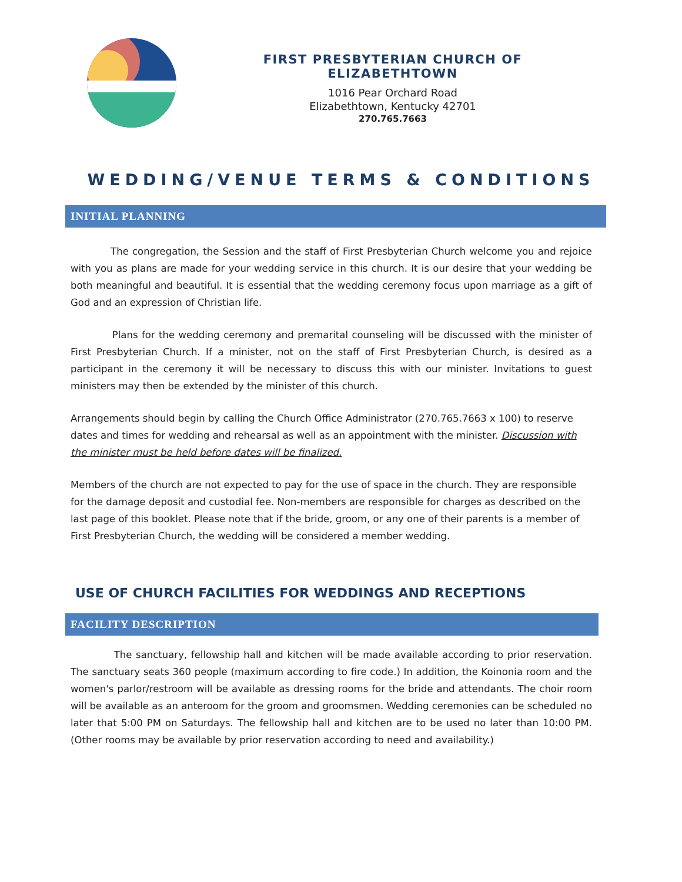FIRST PRESBYTERIAN CHURCH OF ELIZABETHTOWN
1016 Pear Orchard Road
Elizabethtown, Kentucky 42701
270.765.7663
WEDDING/VENUE TERMS & CONDITIONS
INITIAL PLANNING
The congregation, the Session and the staff of First Presbyterian Church welcome you and rejoice with you as plans are made for your wedding service in this church. It is our desire that your wedding be both meaningful and beautiful. It is essential that the wedding ceremony focus upon marriage as a gift of God and an expression of Christian life.
Plans for the wedding ceremony and premarital counseling will be discussed with the minister of First Presbyterian Church. If a minister, not on the staff of First Presbyterian Church, is desired as a participant in the ceremony it will be necessary to discuss this with our minister. Invitations to guest ministers may then be extended by the minister of this church.
Arrangements should begin by calling the Church Office Administrator (270.765.7663 x 100) to reserve dates and times for wedding and rehearsal as well as an appointment with the minister. Discussion with the minister must be held before dates will be finalized.
Members of the church are not expected to pay for the use of space in the church. They are responsible for the damage deposit and custodial fee. Non-members are responsible for charges as described on the last page of this booklet. Please note that if the bride, groom, or any one of their parents is a member of First Presbyterian Church, the wedding will be considered a member wedding.
USE OF CHURCH FACILITIES FOR WEDDINGS AND RECEPTIONS
FACILITY DESCRIPTION
The sanctuary, fellowship hall and kitchen will be made available according to prior reservation. The sanctuary seats 360 people (maximum according to fire code.) In addition, the Koinonia room and the women's parlor/restroom will be available as dressing rooms for the bride and attendants. The choir room will be available as an anteroom for the groom and groomsmen. Wedding ceremonies can be scheduled no later that 5:00 PM on Saturdays. The fellowship hall and kitchen are to be used no later than 10:00 PM. (Other rooms may be available by prior reservation according to need and availability.)